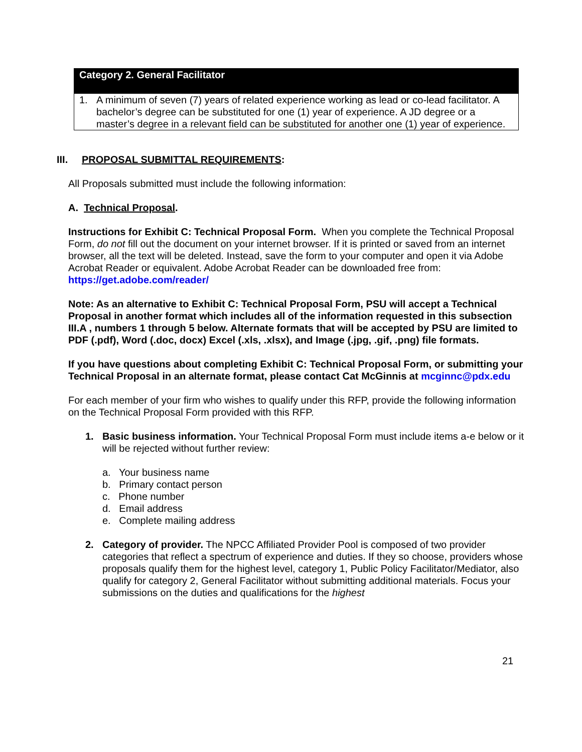| Category 2. General Facilitator |
| --- |
| 1. A minimum of seven (7) years of related experience working as lead or co-lead facilitator. A bachelor’s degree can be substituted for one (1) year of experience. A JD degree or a master’s degree in a relevant field can be substituted for another one (1) year of experience. |
III. PROPOSAL SUBMITTAL REQUIREMENTS:
All Proposals submitted must include the following information:
A. Technical Proposal.
Instructions for Exhibit C: Technical Proposal Form. When you complete the Technical Proposal Form, do not fill out the document on your internet browser. If it is printed or saved from an internet browser, all the text will be deleted. Instead, save the form to your computer and open it via Adobe Acrobat Reader or equivalent. Adobe Acrobat Reader can be downloaded free from: https://get.adobe.com/reader/
Note: As an alternative to Exhibit C: Technical Proposal Form, PSU will accept a Technical Proposal in another format which includes all of the information requested in this subsection III.A , numbers 1 through 5 below. Alternate formats that will be accepted by PSU are limited to PDF (.pdf), Word (.doc, docx) Excel (.xls, .xlsx), and Image (.jpg, .gif, .png) file formats.
If you have questions about completing Exhibit C: Technical Proposal Form, or submitting your Technical Proposal in an alternate format, please contact Cat McGinnis at mcginnc@pdx.edu
For each member of your firm who wishes to qualify under this RFP, provide the following information on the Technical Proposal Form provided with this RFP.
1. Basic business information. Your Technical Proposal Form must include items a-e below or it will be rejected without further review:
a. Your business name
b. Primary contact person
c. Phone number
d. Email address
e. Complete mailing address
2. Category of provider. The NPCC Affiliated Provider Pool is composed of two provider categories that reflect a spectrum of experience and duties. If they so choose, providers whose proposals qualify them for the highest level, category 1, Public Policy Facilitator/Mediator, also qualify for category 2, General Facilitator without submitting additional materials. Focus your submissions on the duties and qualifications for the highest
21